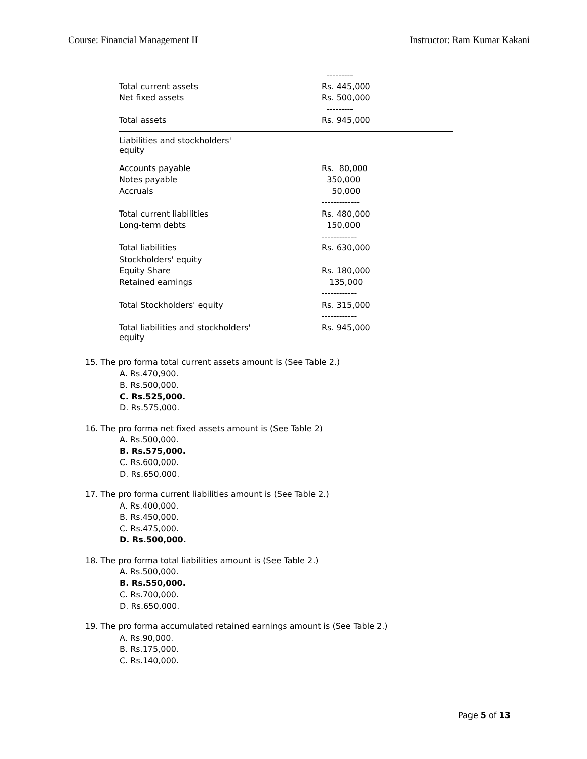Course: Financial Management II Instructor: Ram Kumar Kakani
| | --------- |
| Total current assets | Rs. 445,000 |
| Net fixed assets | Rs. 500,000 |
| | --------- |
| Total assets | Rs. 945,000 |
| Liabilities and stockholders' equity | |
| Accounts payable | Rs. 80,000 |
| Notes payable | 350,000 |
| Accruals | 50,000 |
| | ------------- |
| Total current liabilities | Rs. 480,000 |
| Long-term debts | 150,000 |
| | ------------ |
| Total liabilities | Rs. 630,000 |
| Stockholders' equity | |
| Equity Share | Rs. 180,000 |
| Retained earnings | 135,000 |
| | ------------ |
| Total Stockholders' equity | Rs. 315,000 |
| | ------------ |
| Total liabilities and stockholders' equity | Rs. 945,000 |
15. The pro forma total current assets amount is (See Table 2.)
A. Rs.470,900.
B. Rs.500,000.
C. Rs.525,000.
D. Rs.575,000.
16. The pro forma net fixed assets amount is (See Table 2)
A. Rs.500,000.
B. Rs.575,000.
C. Rs.600,000.
D. Rs.650,000.
17. The pro forma current liabilities amount is (See Table 2.)
A. Rs.400,000.
B. Rs.450,000.
C. Rs.475,000.
D. Rs.500,000.
18. The pro forma total liabilities amount is (See Table 2.)
A. Rs.500,000.
B. Rs.550,000.
C. Rs.700,000.
D. Rs.650,000.
19. The pro forma accumulated retained earnings amount is (See Table 2.)
A. Rs.90,000.
B. Rs.175,000.
C. Rs.140,000.
Page 5 of 13